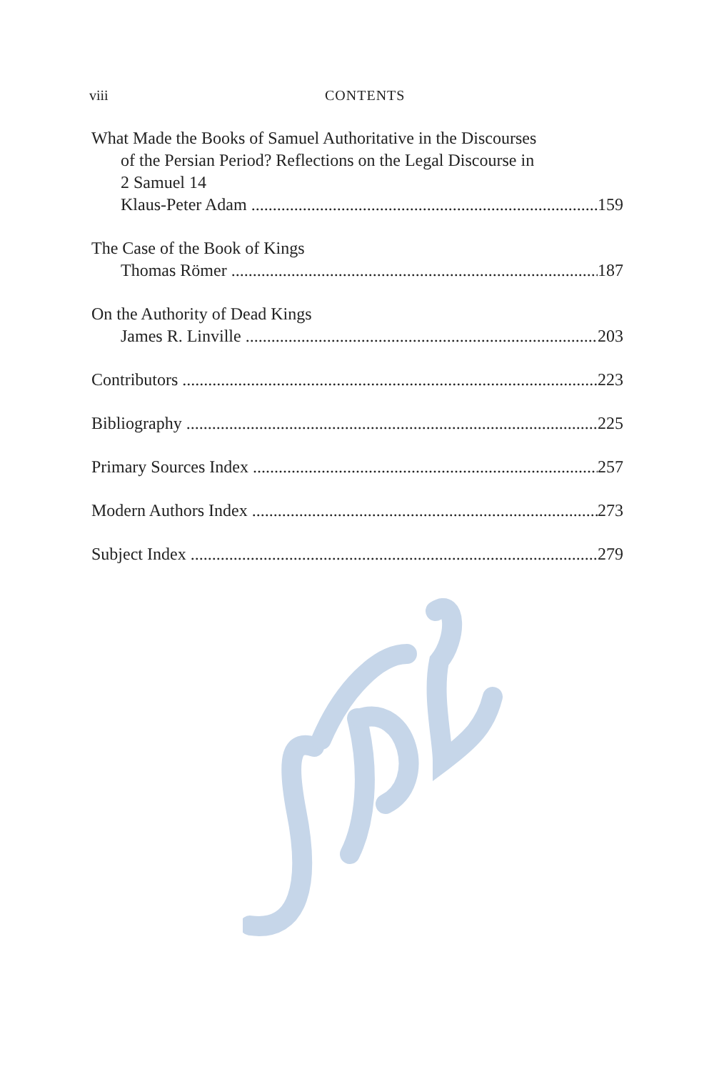viii CONTENTS
What Made the Books of Samuel Authoritative in the Discourses
of the Persian Period? Reflections on the Legal Discourse in
2 Samuel 14
Klaus-Peter Adam 159
The Case of the Book of Kings
Thomas Römer 187
On the Authority of Dead Kings
James R. Linville 203
Contributors 223
Bibliography 225
Primary Sources Index 257
Modern Authors Index 273
Subject Index 279